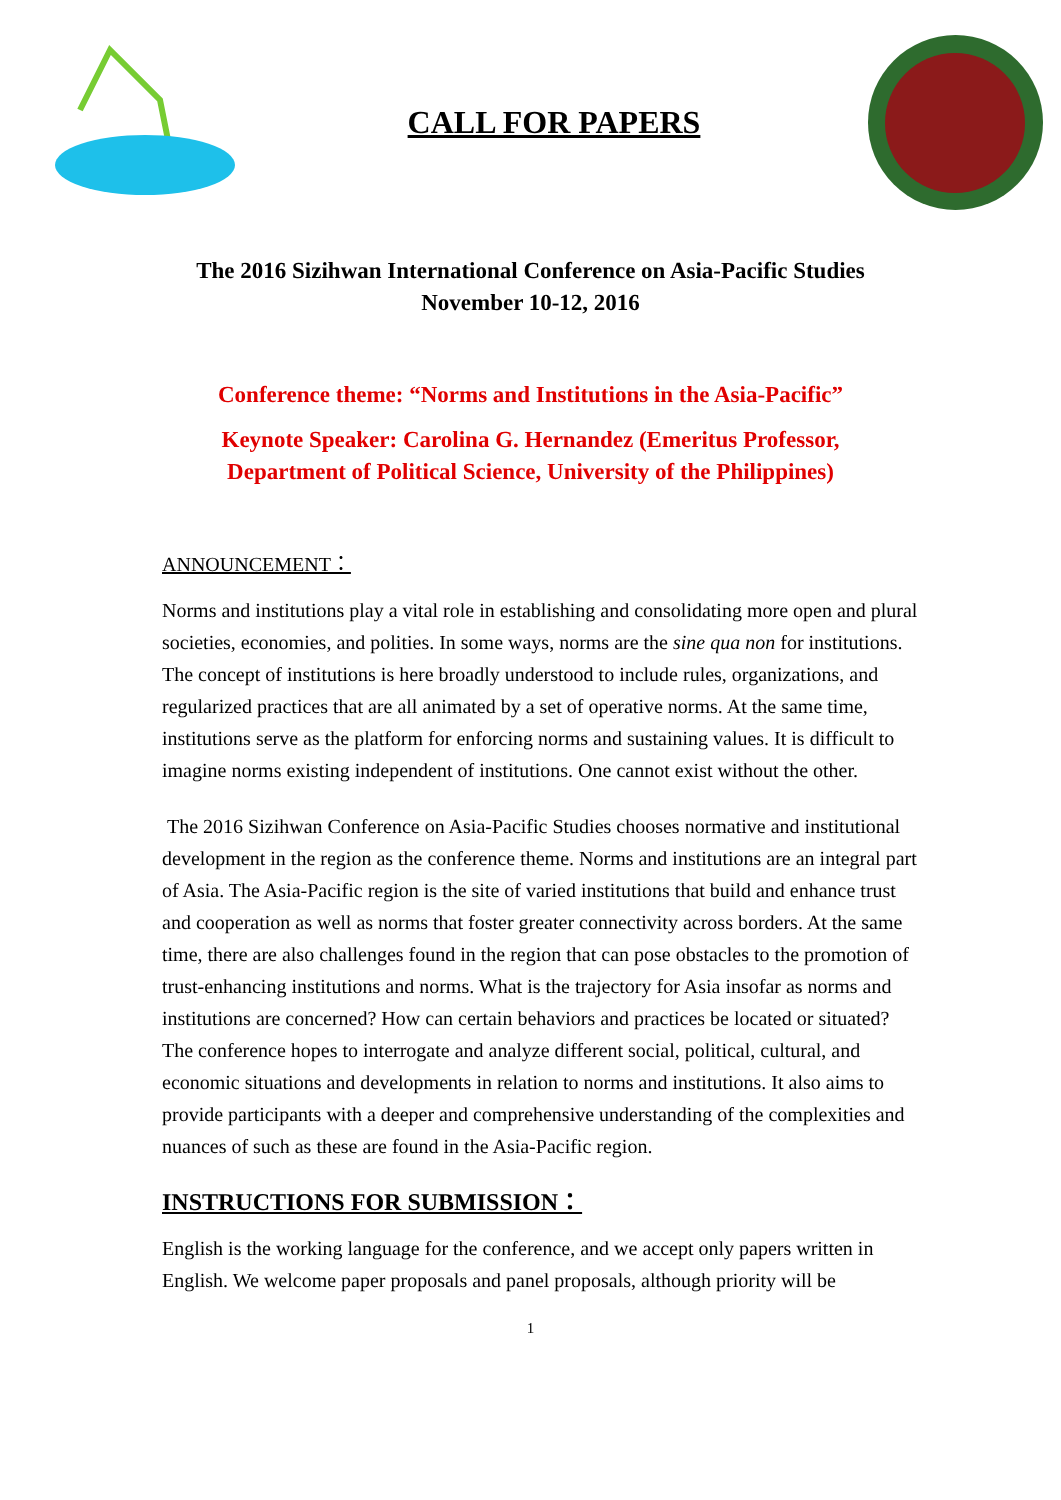CALL FOR PAPERS
The 2016 Sizihwan International Conference on Asia-Pacific Studies
November 10-12, 2016
Conference theme: “Norms and Institutions in the Asia-Pacific”
Keynote Speaker: Carolina G. Hernandez (Emeritus Professor,
Department of Political Science, University of the Philippines)
ANNOUNCEMENT：
Norms and institutions play a vital role in establishing and consolidating more open and plural societies, economies, and polities. In some ways, norms are the sine qua non for institutions. The concept of institutions is here broadly understood to include rules, organizations, and regularized practices that are all animated by a set of operative norms. At the same time, institutions serve as the platform for enforcing norms and sustaining values. It is difficult to imagine norms existing independent of institutions. One cannot exist without the other.
The 2016 Sizihwan Conference on Asia-Pacific Studies chooses normative and institutional development in the region as the conference theme. Norms and institutions are an integral part of Asia. The Asia-Pacific region is the site of varied institutions that build and enhance trust and cooperation as well as norms that foster greater connectivity across borders. At the same time, there are also challenges found in the region that can pose obstacles to the promotion of trust-enhancing institutions and norms. What is the trajectory for Asia insofar as norms and institutions are concerned? How can certain behaviors and practices be located or situated? The conference hopes to interrogate and analyze different social, political, cultural, and economic situations and developments in relation to norms and institutions. It also aims to provide participants with a deeper and comprehensive understanding of the complexities and nuances of such as these are found in the Asia-Pacific region.
INSTRUCTIONS FOR SUBMISSION：
English is the working language for the conference, and we accept only papers written in English. We welcome paper proposals and panel proposals, although priority will be
1